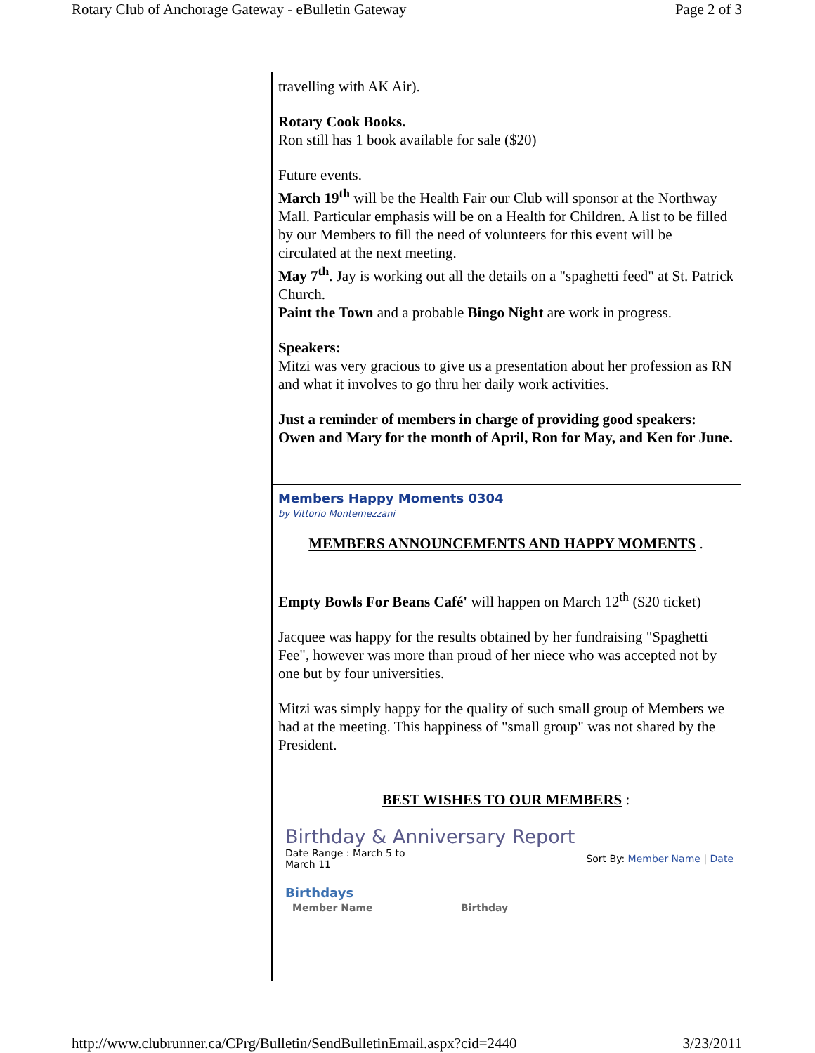Rotary Club of Anchorage Gateway - eBulletin Gateway Page 2 of 3
travelling with AK Air).
Rotary Cook Books.
Ron still has 1 book available for sale ($20)
Future events.
March 19<sup>th</sup> will be the Health Fair our Club will sponsor at the Northway Mall. Particular emphasis will be on a Health for Children. A list to be filled by our Members to fill the need of volunteers for this event will be circulated at the next meeting.
May 7<sup>th</sup>. Jay is working out all the details on a "spaghetti feed" at St. Patrick Church.
Paint the Town and a probable Bingo Night are work in progress.
Speakers:
Mitzi was very gracious to give us a presentation about her profession as RN and what it involves to go thru her daily work activities.
Just a reminder of members in charge of providing good speakers: Owen and Mary for the month of April, Ron for May, and Ken for June.
Members Happy Moments 0304
by Vittorio Montemezzani
MEMBERS ANNOUNCEMENTS AND HAPPY MOMENTS .
Empty Bowls For Beans Café' will happen on March 12<sup>th</sup> ($20 ticket)
Jacquee was happy for the results obtained by her fundraising "Spaghetti Fee", however was more than proud of her niece who was accepted not by one but by four universities.
Mitzi was simply happy for the quality of such small group of Members we had at the meeting. This happiness of "small group" was not shared by the President.
BEST WISHES TO OUR MEMBERS :
Birthday & Anniversary Report
Date Range : March 5 to March 11 Sort By: Member Name | Date
Birthdays
| Member Name | Birthday |
| --- | --- |
http://www.clubrunner.ca/CPrg/Bulletin/SendBulletinEmail.aspx?cid=2440 3/23/2011